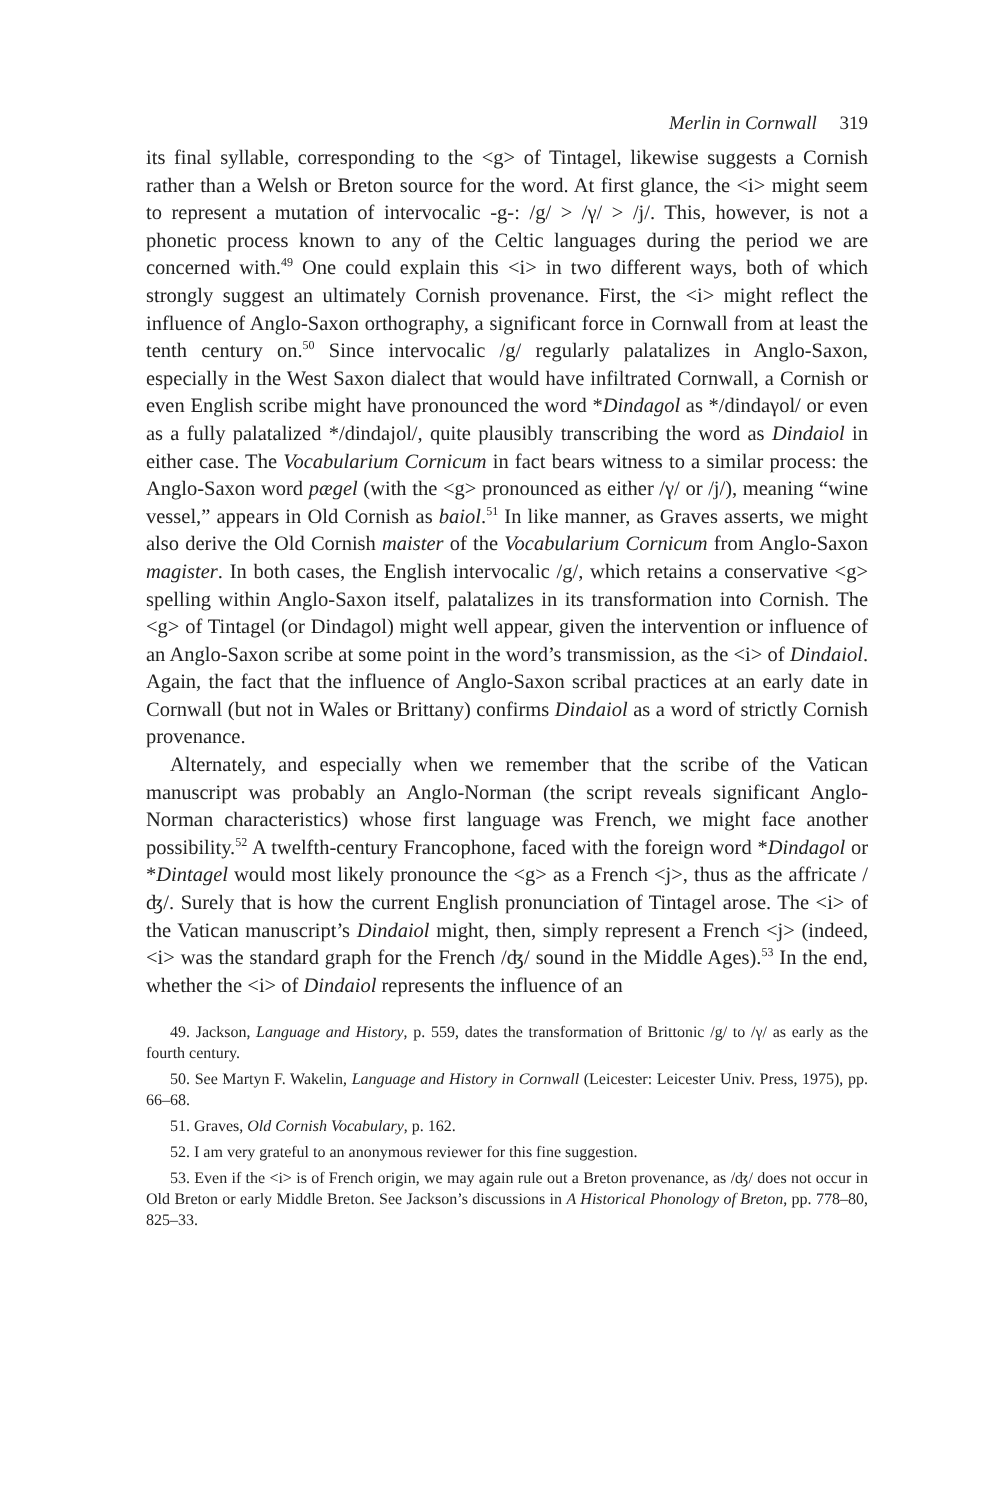Merlin in Cornwall 319
its final syllable, corresponding to the <g> of Tintagel, likewise suggests a Cornish rather than a Welsh or Breton source for the word. At first glance, the <i> might seem to represent a mutation of intervocalic -g-: /g/ > /γ/ > /j/. This, however, is not a phonetic process known to any of the Celtic languages during the period we are concerned with.<sup>49</sup> One could explain this <i> in two different ways, both of which strongly suggest an ultimately Cornish provenance. First, the <i> might reflect the influence of Anglo-Saxon orthography, a significant force in Cornwall from at least the tenth century on.<sup>50</sup> Since intervocalic /g/ regularly palatalizes in Anglo-Saxon, especially in the West Saxon dialect that would have infiltrated Cornwall, a Cornish or even English scribe might have pronounced the word *Dindagol as */dindaγol/ or even as a fully palatalized */dindajol/, quite plausibly transcribing the word as Dindaiol in either case. The Vocabularium Cornicum in fact bears witness to a similar process: the Anglo-Saxon word pægel (with the <g> pronounced as either /γ/ or /j/), meaning “wine vessel,” appears in Old Cornish as baiol.<sup>51</sup> In like manner, as Graves asserts, we might also derive the Old Cornish maister of the Vocabularium Cornicum from Anglo-Saxon magister. In both cases, the English intervocalic /g/, which retains a conservative <g> spelling within Anglo-Saxon itself, palatalizes in its transformation into Cornish. The <g> of Tintagel (or Dindagol) might well appear, given the intervention or influence of an Anglo-Saxon scribe at some point in the word’s transmission, as the <i> of Dindaiol. Again, the fact that the influence of Anglo-Saxon scribal practices at an early date in Cornwall (but not in Wales or Brittany) confirms Dindaiol as a word of strictly Cornish provenance.
Alternately, and especially when we remember that the scribe of the Vatican manuscript was probably an Anglo-Norman (the script reveals significant Anglo-Norman characteristics) whose first language was French, we might face another possibility.<sup>52</sup> A twelfth-century Francophone, faced with the foreign word *Dindagol or *Dintagel would most likely pronounce the <g> as a French <j>, thus as the affricate /ʤ/. Surely that is how the current English pronunciation of Tintagel arose. The <i> of the Vatican manuscript’s Dindaiol might, then, simply represent a French <j> (indeed, <i> was the standard graph for the French /ʤ/ sound in the Middle Ages).<sup>53</sup> In the end, whether the <i> of Dindaiol represents the influence of an
49. Jackson, Language and History, p. 559, dates the transformation of Brittonic /g/ to /γ/ as early as the fourth century.
50. See Martyn F. Wakelin, Language and History in Cornwall (Leicester: Leicester Univ. Press, 1975), pp. 66–68.
51. Graves, Old Cornish Vocabulary, p. 162.
52. I am very grateful to an anonymous reviewer for this fine suggestion.
53. Even if the <i> is of French origin, we may again rule out a Breton provenance, as /ʤ/ does not occur in Old Breton or early Middle Breton. See Jackson’s discussions in A Historical Phonology of Breton, pp. 778–80, 825–33.